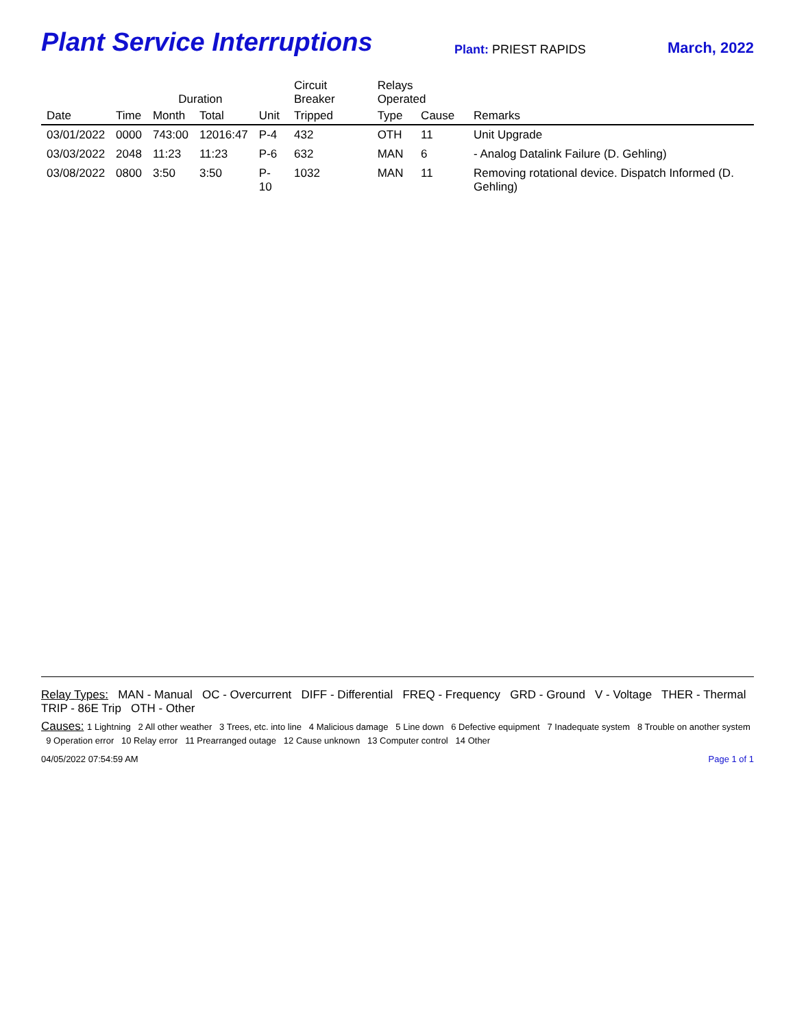Plant Service Interruptions
Plant: PRIEST RAPIDS
March, 2022
| | | Duration | | | Circuit Breaker | Relays Operated | | |
| --- | --- | --- | --- | --- | --- | --- | --- | --- |
| Date | Time | Month | Total | Unit | Tripped | Type | Cause | Remarks |
| 03/01/2022 | 0000 | 743:00 | 12016:47 | P-4 | 432 | OTH | 11 | Unit Upgrade |
| 03/03/2022 | 2048 | 11:23 | 11:23 | P-6 | 632 | MAN | 6 | - Analog Datalink Failure (D. Gehling) |
| 03/08/2022 | 0800 | 3:50 | 3:50 | P-10 | 1032 | MAN | 11 | Removing rotational device. Dispatch Informed (D. Gehling) |
Relay Types: MAN - Manual OC - Overcurrent DIFF - Differential FREQ - Frequency GRD - Ground V - Voltage THER - Thermal TRIP - 86E Trip OTH - Other
Causes: 1 Lightning 2 All other weather 3 Trees, etc. into line 4 Malicious damage 5 Line down 6 Defective equipment 7 Inadequate system 8 Trouble on another system 9 Operation error 10 Relay error 11 Prearranged outage 12 Cause unknown 13 Computer control 14 Other
04/05/2022 07:54:59 AM Page 1 of 1